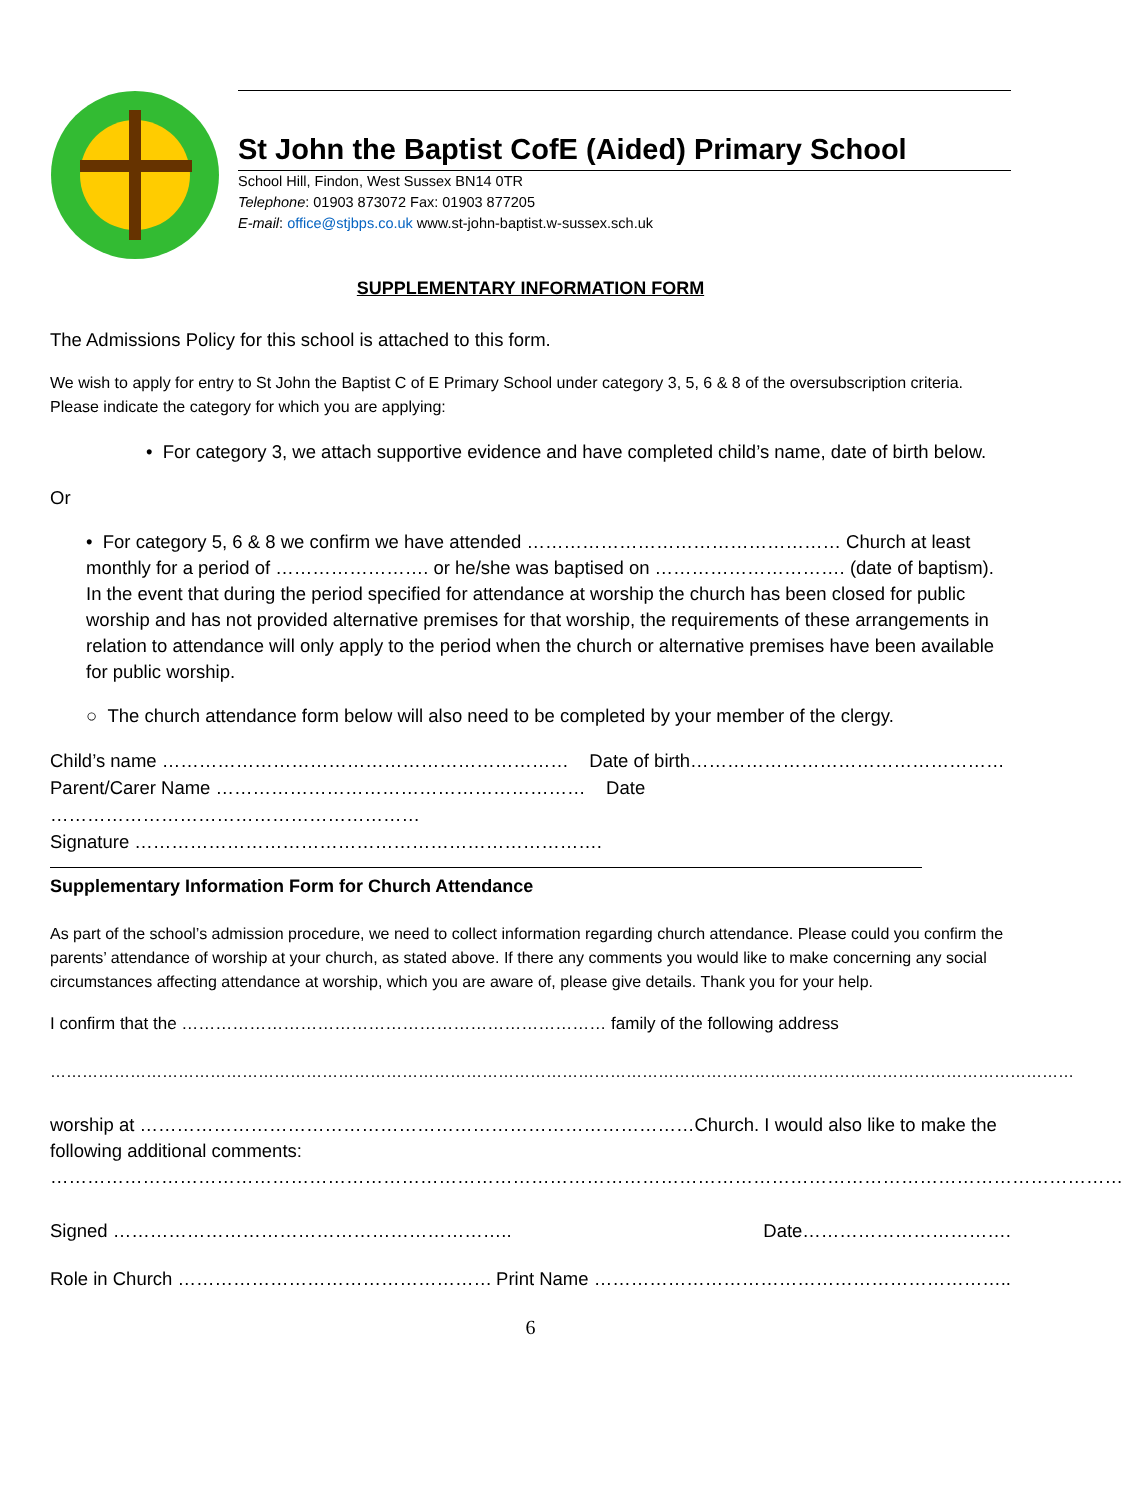St John the Baptist CofE (Aided) Primary School
School Hill, Findon, West Sussex BN14 0TR
Telephone: 01903 873072 Fax: 01903 877205
E-mail: office@stjbps.co.uk www.st-john-baptist.w-sussex.sch.uk
SUPPLEMENTARY INFORMATION FORM
The Admissions Policy for this school is attached to this form.
We wish to apply for entry to St John the Baptist C of E Primary School under category 3, 5, 6 & 8 of the oversubscription criteria. Please indicate the category for which you are applying:
• For category 3, we attach supportive evidence and have completed child’s name, date of birth below.
Or
• For category 5, 6 & 8 we confirm we have attended …………………………………………… Church at least monthly for a period of ……………………. or he/she was baptised on …………………………. (date of baptism). In the event that during the period specified for attendance at worship the church has been closed for public worship and has not provided alternative premises for that worship, the requirements of these arrangements in relation to attendance will only apply to the period when the church or alternative premises have been available for public worship.
○ The church attendance form below will also need to be completed by your member of the clergy.
Child’s name ………………………………………………………… Date of birth……………………………………………
Parent/Carer Name …………………………………………………… Date ……………………………………………………
Signature ………………………………………………………………….
Supplementary Information Form for Church Attendance
As part of the school’s admission procedure, we need to collect information regarding church attendance. Please could you confirm the parents’ attendance of worship at your church, as stated above. If there any comments you would like to make concerning any social circumstances affecting attendance at worship, which you are aware of, please give details. Thank you for your help.
I confirm that the ………………………………………………………………… family of the following address
…………………………………………………………………………………………………………………………………………………………………………
worship at ………………………………………………………………………………Church. I would also like to make the following additional comments:
…………………………………………………………………………………………………………………………………………………………
Signed ……………………………………………………….. Date…………………………….
Role in Church …………………………………………… Print Name …………………………………………………………..
6